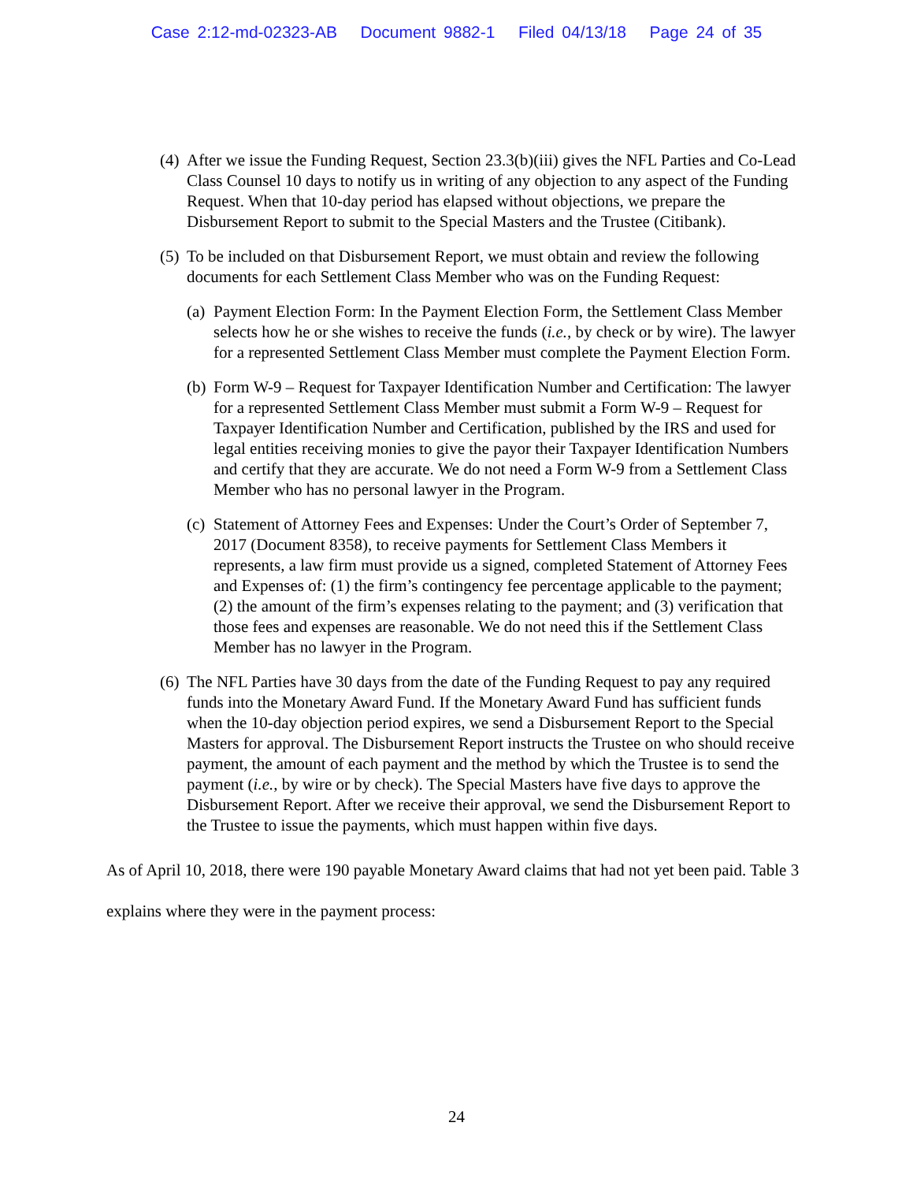Case 2:12-md-02323-AB Document 9882-1 Filed 04/13/18 Page 24 of 35
(4)
After we issue the Funding Request, Section 23.3(b)(iii) gives the NFL Parties and Co-Lead Class Counsel 10 days to notify us in writing of any objection to any aspect of the Funding Request. When that 10-day period has elapsed without objections, we prepare the Disbursement Report to submit to the Special Masters and the Trustee (Citibank).
(5)
To be included on that Disbursement Report, we must obtain and review the following documents for each Settlement Class Member who was on the Funding Request:
(a)
Payment Election Form: In the Payment Election Form, the Settlement Class Member selects how he or she wishes to receive the funds (i.e., by check or by wire). The lawyer for a represented Settlement Class Member must complete the Payment Election Form.
(b)
Form W-9 – Request for Taxpayer Identification Number and Certification: The lawyer for a represented Settlement Class Member must submit a Form W-9 – Request for Taxpayer Identification Number and Certification, published by the IRS and used for legal entities receiving monies to give the payor their Taxpayer Identification Numbers and certify that they are accurate. We do not need a Form W-9 from a Settlement Class Member who has no personal lawyer in the Program.
(c)
Statement of Attorney Fees and Expenses: Under the Court’s Order of September 7, 2017 (Document 8358), to receive payments for Settlement Class Members it represents, a law firm must provide us a signed, completed Statement of Attorney Fees and Expenses of: (1) the firm’s contingency fee percentage applicable to the payment; (2) the amount of the firm’s expenses relating to the payment; and (3) verification that those fees and expenses are reasonable. We do not need this if the Settlement Class Member has no lawyer in the Program.
(6)
The NFL Parties have 30 days from the date of the Funding Request to pay any required funds into the Monetary Award Fund. If the Monetary Award Fund has sufficient funds when the 10-day objection period expires, we send a Disbursement Report to the Special Masters for approval. The Disbursement Report instructs the Trustee on who should receive payment, the amount of each payment and the method by which the Trustee is to send the payment (i.e., by wire or by check). The Special Masters have five days to approve the Disbursement Report. After we receive their approval, we send the Disbursement Report to the Trustee to issue the payments, which must happen within five days.
As of April 10, 2018, there were 190 payable Monetary Award claims that had not yet been paid. Table 3 explains where they were in the payment process:
24